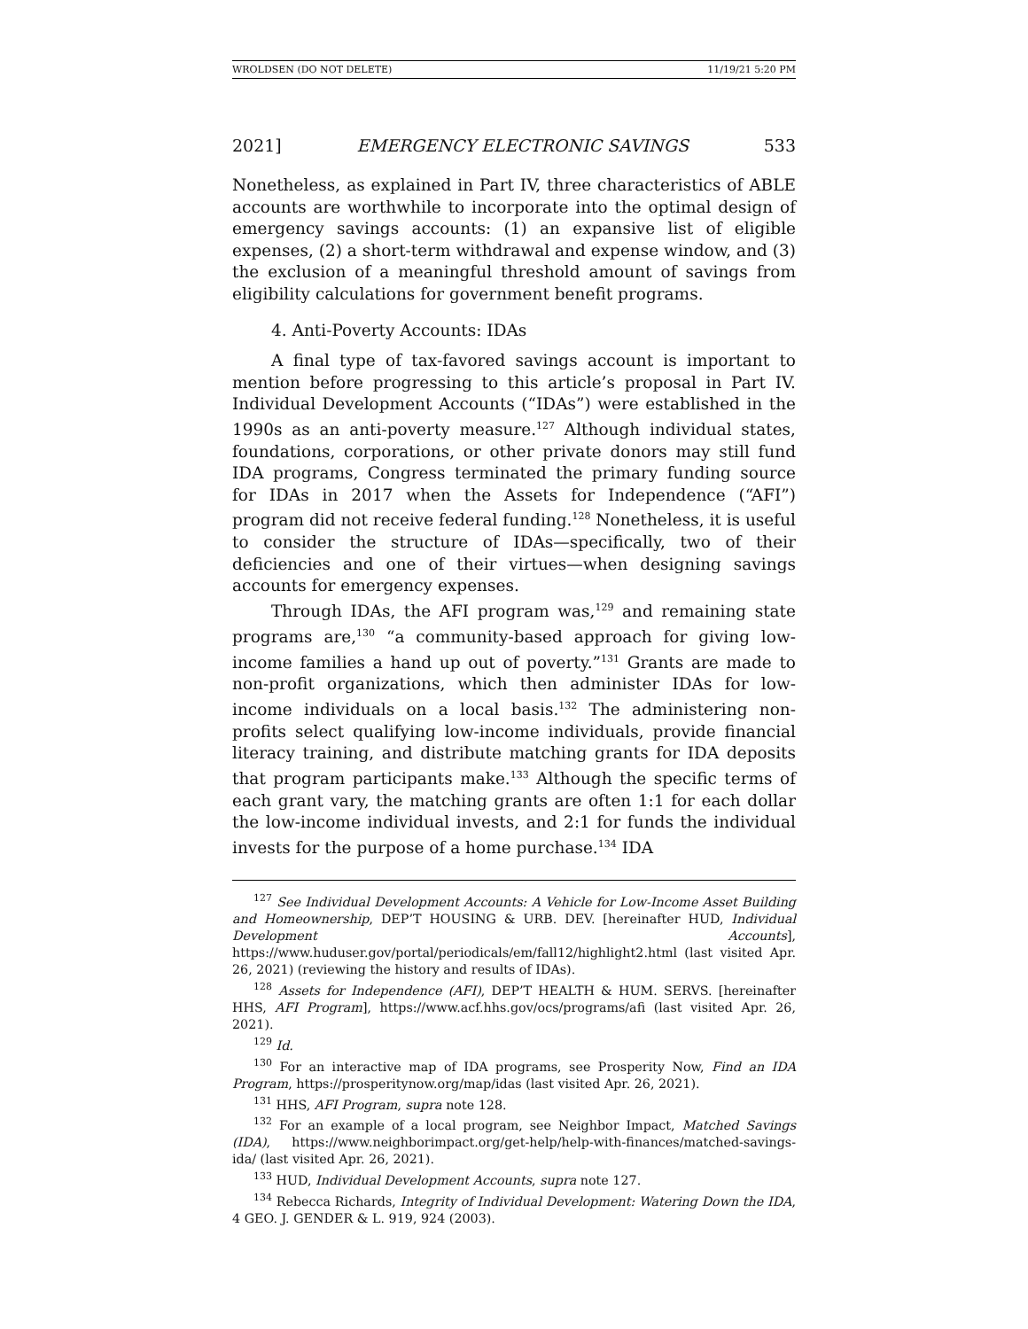WROLDSEN (DO NOT DELETE) 11/19/21 5:20 PM
2021] EMERGENCY ELECTRONIC SAVINGS 533
Nonetheless, as explained in Part IV, three characteristics of ABLE accounts are worthwhile to incorporate into the optimal design of emergency savings accounts: (1) an expansive list of eligible expenses, (2) a short-term withdrawal and expense window, and (3) the exclusion of a meaningful threshold amount of savings from eligibility calculations for government benefit programs.
4. Anti-Poverty Accounts: IDAs
A final type of tax-favored savings account is important to mention before progressing to this article’s proposal in Part IV. Individual Development Accounts (“IDAs”) were established in the 1990s as an anti-poverty measure.<sup>127</sup> Although individual states, foundations, corporations, or other private donors may still fund IDA programs, Congress terminated the primary funding source for IDAs in 2017 when the Assets for Independence (“AFI”) program did not receive federal funding.<sup>128</sup> Nonetheless, it is useful to consider the structure of IDAs—specifically, two of their deficiencies and one of their virtues—when designing savings accounts for emergency expenses.
Through IDAs, the AFI program was,<sup>129</sup> and remaining state programs are,<sup>130</sup> “a community-based approach for giving low-income families a hand up out of poverty.”<sup>131</sup> Grants are made to non-profit organizations, which then administer IDAs for low-income individuals on a local basis.<sup>132</sup> The administering non-profits select qualifying low-income individuals, provide financial literacy training, and distribute matching grants for IDA deposits that program participants make.<sup>133</sup> Although the specific terms of each grant vary, the matching grants are often 1:1 for each dollar the low-income individual invests, and 2:1 for funds the individual invests for the purpose of a home purchase.<sup>134</sup> IDA
<sup>127</sup> See Individual Development Accounts: A Vehicle for Low-Income Asset Building and Homeownership, DEP’T HOUSING & URB. DEV. [hereinafter HUD, Individual Development Accounts], https://www.huduser.gov/portal/periodicals/em/fall12/highlight2.html (last visited Apr. 26, 2021) (reviewing the history and results of IDAs).
<sup>128</sup> Assets for Independence (AFI), DEP’T HEALTH & HUM. SERVS. [hereinafter HHS, AFI Program], https://www.acf.hhs.gov/ocs/programs/afi (last visited Apr. 26, 2021).
<sup>129</sup> Id.
<sup>130</sup> For an interactive map of IDA programs, see Prosperity Now, Find an IDA Program, https://prosperitynow.org/map/idas (last visited Apr. 26, 2021).
<sup>131</sup> HHS, AFI Program, supra note 128.
<sup>132</sup> For an example of a local program, see Neighbor Impact, Matched Savings (IDA), https://www.neighborimpact.org/get-help/help-with-finances/matched-savings-ida/ (last visited Apr. 26, 2021).
<sup>133</sup> HUD, Individual Development Accounts, supra note 127.
<sup>134</sup> Rebecca Richards, Integrity of Individual Development: Watering Down the IDA, 4 GEO. J. GENDER & L. 919, 924 (2003).